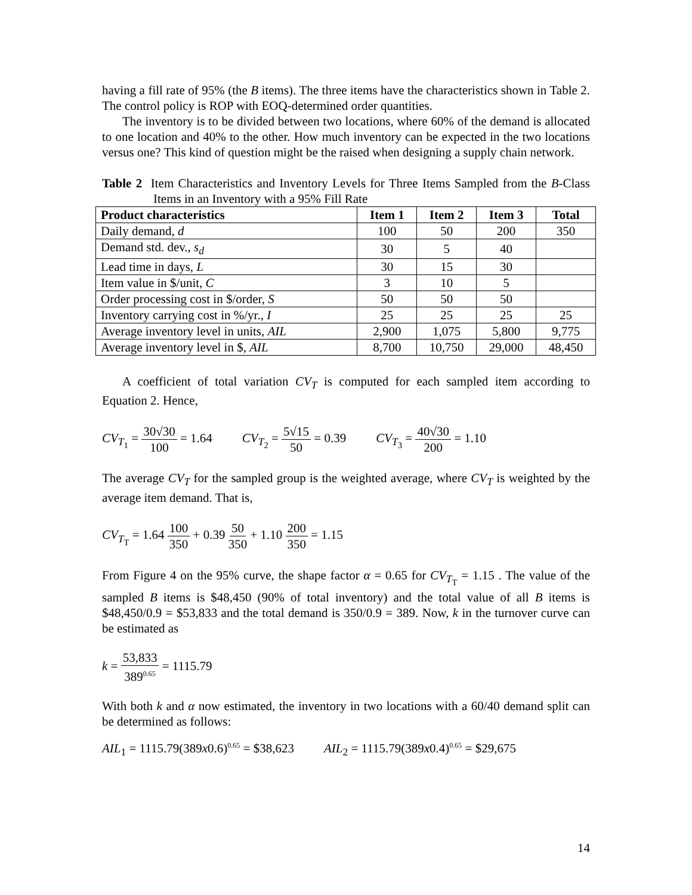having a fill rate of 95% (the B items). The three items have the characteristics shown in Table 2. The control policy is ROP with EOQ-determined order quantities.
The inventory is to be divided between two locations, where 60% of the demand is allocated to one location and 40% to the other. How much inventory can be expected in the two locations versus one? This kind of question might be the raised when designing a supply chain network.
Table 2 Item Characteristics and Inventory Levels for Three Items Sampled from the B-Class Items in an Inventory with a 95% Fill Rate
| Product characteristics | Item 1 | Item 2 | Item 3 | Total |
| --- | --- | --- | --- | --- |
| Daily demand, d | 100 | 50 | 200 | 350 |
| Demand std. dev., s<sub>d</sub> | 30 | 5 | 40 | |
| Lead time in days, L | 30 | 15 | 30 | |
| Item value in $/unit, C | 3 | 10 | 5 | |
| Order processing cost in $/order, S | 50 | 50 | 50 | |
| Inventory carrying cost in %/yr., I | 25 | 25 | 25 | 25 |
| Average inventory level in units, AIL | 2,900 | 1,075 | 5,800 | 9,775 |
| Average inventory level in $, AIL | 8,700 | 10,750 | 29,000 | 48,450 |
A coefficient of total variation CV<sub>T</sub> is computed for each sampled item according to Equation 2. Hence,
CV<sub>T<sub>1</sub></sub> = 30√30 100 = 1.64 CV<sub>T<sub>2</sub></sub> = 5√15 50 = 0.39 CV<sub>T<sub>3</sub></sub> = 40√30 200 = 1.10
The average CV<sub>T</sub> for the sampled group is the weighted average, where CV<sub>T</sub> is weighted by the average item demand. That is,
CV<sub>T<sub>T</sub></sub> = 1.64 100 350 + 0.39 50 350 + 1.10 200 350 = 1.15
From Figure 4 on the 95% curve, the shape factor α = 0.65 for CV<sub>T<sub>T</sub></sub> = 1.15 . The value of the sampled B items is $48,450 (90% of total inventory) and the total value of all B items is $48,450/0.9 = $53,833 and the total demand is 350/0.9 = 389. Now, k in the turnover curve can be estimated as
k = 53,833 389<sup>0.65</sup> = 1115.79
With both k and α now estimated, the inventory in two locations with a 60/40 demand split can be determined as follows:
AIL<sub>1</sub> = 1115.79(389x0.6)<sup>0.65</sup> = $38,623 AIL<sub>2</sub> = 1115.79(389x0.4)<sup>0.65</sup> = $29,675
14